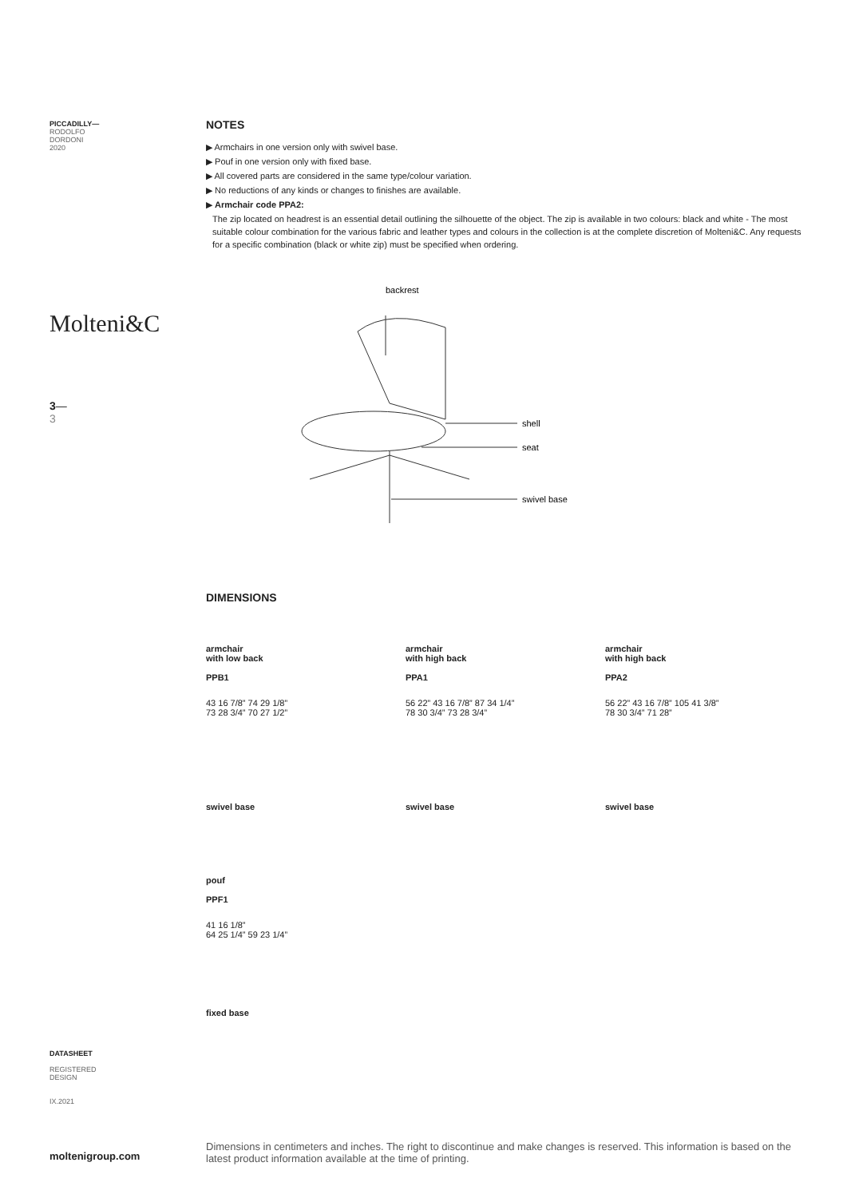PICCADILLY—
RODOLFO
DORDONI
2020
Molteni&C
3—
3
DATASHEET
REGISTERED
DESIGN
IX.2021
moltenigroup.com
NOTES
▶ Armchairs in one version only with swivel base.
▶ Pouf in one version only with fixed base.
▶ All covered parts are considered in the same type/colour variation.
▶ No reductions of any kinds or changes to finishes are available.
▶ Armchair code PPA2:
The zip located on headrest is an essential detail outlining the silhouette of the object. The zip is available in two colours: black and white - The most suitable colour combination for the various fabric and leather types and colours in the collection is at the complete discretion of Molteni&C. Any requests for a specific combination (black or white zip) must be specified when ordering.
backrest
shell
seat
swivel base
DIMENSIONS
armchair
with low back
PPB1
43 16 7/8” 74 29 1/8”
73 28 3/4” 70 27 1/2”
swivel base
armchair
with high back
PPA1
56 22” 43 16 7/8” 87 34 1/4”
78 30 3/4” 73 28 3/4”
swivel base
armchair
with high back
PPA2
56 22” 43 16 7/8” 105 41 3/8”
78 30 3/4” 71 28”
swivel base
pouf
PPF1
41 16 1/8”
64 25 1/4” 59 23 1/4”
fixed base
Dimensions in centimeters and inches. The right to discontinue and make changes is reserved. This information is based on the latest product information available at the time of printing.